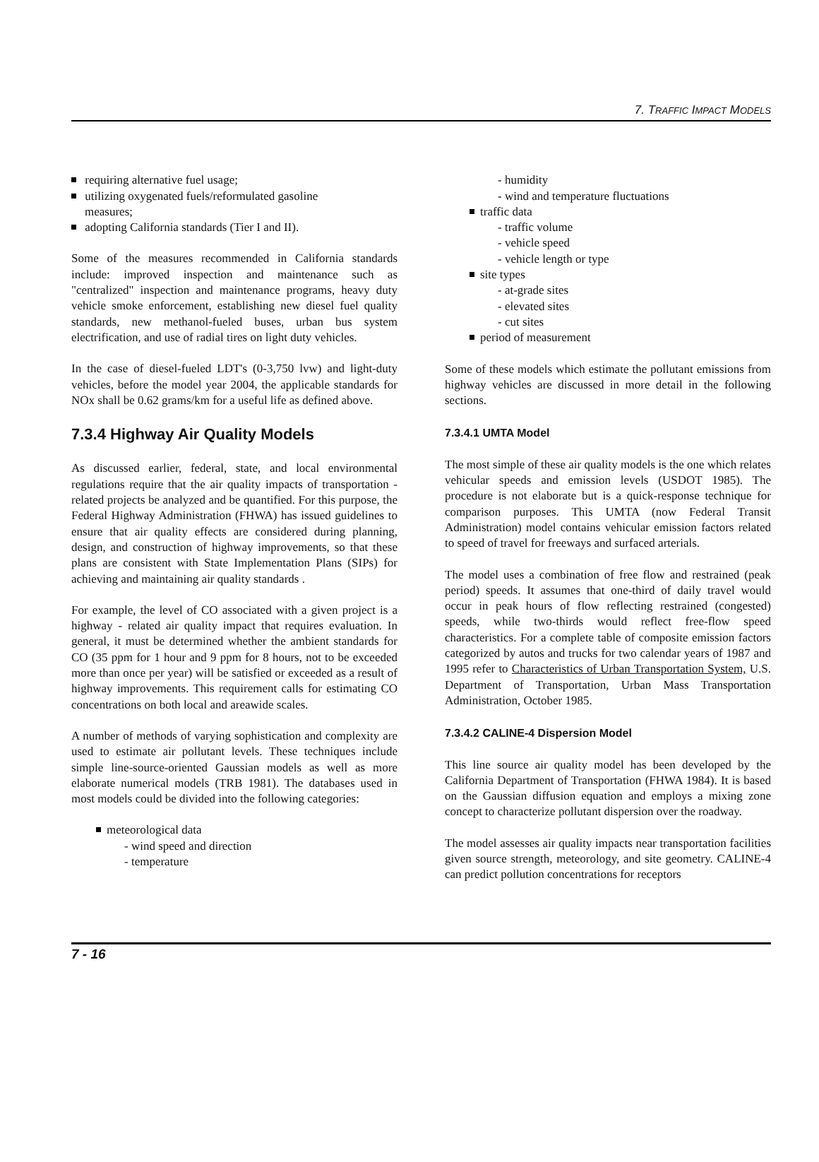7. TRAFFIC IMPACT MODELS
requiring alternative fuel usage;
utilizing oxygenated fuels/reformulated gasoline
measures;
adopting California standards (Tier I and II).
Some of the measures recommended in California standards include: improved inspection and maintenance such as "centralized" inspection and maintenance programs, heavy duty vehicle smoke enforcement, establishing new diesel fuel quality standards, new methanol-fueled buses, urban bus system electrification, and use of radial tires on light duty vehicles.
In the case of diesel-fueled LDT's (0-3,750 lvw) and light-duty vehicles, before the model year 2004, the applicable standards for NOx shall be 0.62 grams/km for a useful life as defined above.
7.3.4 Highway Air Quality Models
As discussed earlier, federal, state, and local environmental regulations require that the air quality impacts of transportation - related projects be analyzed and be quantified. For this purpose, the Federal Highway Administration (FHWA) has issued guidelines to ensure that air quality effects are considered during planning, design, and construction of highway improvements, so that these plans are consistent with State Implementation Plans (SIPs) for achieving and maintaining air quality standards .
For example, the level of CO associated with a given project is a highway - related air quality impact that requires evaluation. In general, it must be determined whether the ambient standards for CO (35 ppm for 1 hour and 9 ppm for 8 hours, not to be exceeded more than once per year) will be satisfied or exceeded as a result of highway improvements. This requirement calls for estimating CO concentrations on both local and areawide scales.
A number of methods of varying sophistication and complexity are used to estimate air pollutant levels. These techniques include simple line-source-oriented Gaussian models as well as more elaborate numerical models (TRB 1981). The databases used in most models could be divided into the following categories:
meteorological data
- wind speed and direction
- temperature
- humidity
- wind and temperature fluctuations
traffic data
- traffic volume
- vehicle speed
- vehicle length or type
site types
- at-grade sites
- elevated sites
- cut sites
period of measurement
Some of these models which estimate the pollutant emissions from highway vehicles are discussed in more detail in the following sections.
7.3.4.1 UMTA Model
The most simple of these air quality models is the one which relates vehicular speeds and emission levels (USDOT 1985). The procedure is not elaborate but is a quick-response technique for comparison purposes. This UMTA (now Federal Transit Administration) model contains vehicular emission factors related to speed of travel for freeways and surfaced arterials.
The model uses a combination of free flow and restrained (peak period) speeds. It assumes that one-third of daily travel would occur in peak hours of flow reflecting restrained (congested) speeds, while two-thirds would reflect free-flow speed characteristics. For a complete table of composite emission factors categorized by autos and trucks for two calendar years of 1987 and 1995 refer to Characteristics of Urban Transportation System, U.S. Department of Transportation, Urban Mass Transportation Administration, October 1985.
7.3.4.2 CALINE-4 Dispersion Model
This line source air quality model has been developed by the California Department of Transportation (FHWA 1984). It is based on the Gaussian diffusion equation and employs a mixing zone concept to characterize pollutant dispersion over the roadway.
The model assesses air quality impacts near transportation facilities given source strength, meteorology, and site geometry. CALINE-4 can predict pollution concentrations for receptors
7 - 16